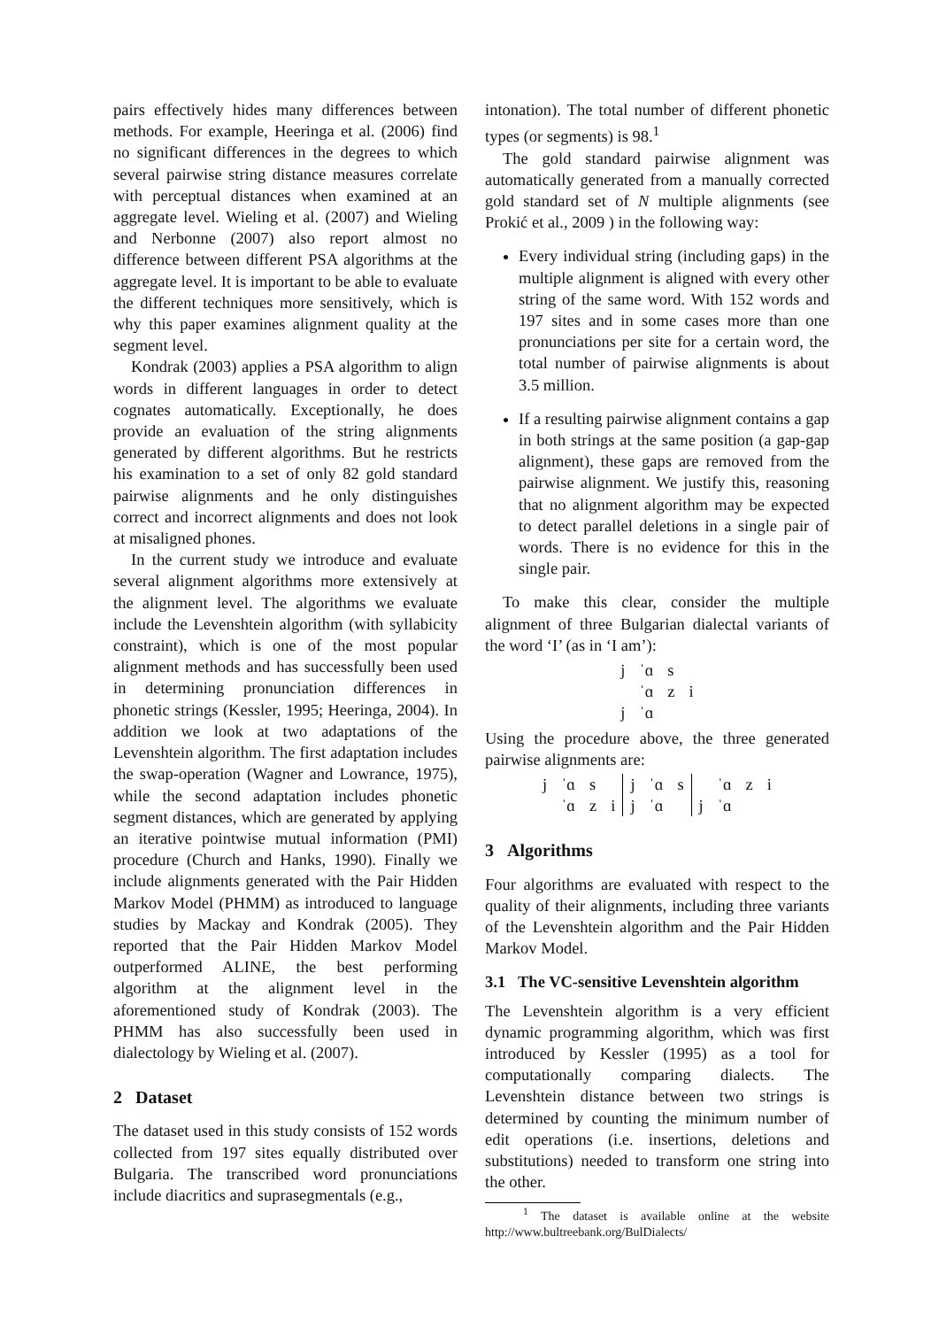pairs effectively hides many differences between methods. For example, Heeringa et al. (2006) find no significant differences in the degrees to which several pairwise string distance measures correlate with perceptual distances when examined at an aggregate level. Wieling et al. (2007) and Wieling and Nerbonne (2007) also report almost no difference between different PSA algorithms at the aggregate level. It is important to be able to evaluate the different techniques more sensitively, which is why this paper examines alignment quality at the segment level.
Kondrak (2003) applies a PSA algorithm to align words in different languages in order to detect cognates automatically. Exceptionally, he does provide an evaluation of the string alignments generated by different algorithms. But he restricts his examination to a set of only 82 gold standard pairwise alignments and he only distinguishes correct and incorrect alignments and does not look at misaligned phones.
In the current study we introduce and evaluate several alignment algorithms more extensively at the alignment level. The algorithms we evaluate include the Levenshtein algorithm (with syllabicity constraint), which is one of the most popular alignment methods and has successfully been used in determining pronunciation differences in phonetic strings (Kessler, 1995; Heeringa, 2004). In addition we look at two adaptations of the Levenshtein algorithm. The first adaptation includes the swap-operation (Wagner and Lowrance, 1975), while the second adaptation includes phonetic segment distances, which are generated by applying an iterative pointwise mutual information (PMI) procedure (Church and Hanks, 1990). Finally we include alignments generated with the Pair Hidden Markov Model (PHMM) as introduced to language studies by Mackay and Kondrak (2005). They reported that the Pair Hidden Markov Model outperformed ALINE, the best performing algorithm at the alignment level in the aforementioned study of Kondrak (2003). The PHMM has also successfully been used in dialectology by Wieling et al. (2007).
2 Dataset
The dataset used in this study consists of 152 words collected from 197 sites equally distributed over Bulgaria. The transcribed word pronunciations include diacritics and suprasegmentals (e.g.,
intonation). The total number of different phonetic types (or segments) is 98.<sup>1</sup>
The gold standard pairwise alignment was automatically generated from a manually corrected gold standard set of N multiple alignments (see Prokić et al., 2009 ) in the following way:
Every individual string (including gaps) in the multiple alignment is aligned with every other string of the same word. With 152 words and 197 sites and in some cases more than one pronunciations per site for a certain word, the total number of pairwise alignments is about 3.5 million.
If a resulting pairwise alignment contains a gap in both strings at the same position (a gap-gap alignment), these gaps are removed from the pairwise alignment. We justify this, reasoning that no alignment algorithm may be expected to detect parallel deletions in a single pair of words. There is no evidence for this in the single pair.
To make this clear, consider the multiple alignment of three Bulgarian dialectal variants of the word ‘I’ (as in ‘I am’):
| j | ˈɑ | s | |
| | ˈɑ | z | i |
| j | ˈɑ | | |
Using the procedure above, the three generated pairwise alignments are:
| j | ˈɑ | s | | j | ˈɑ | s | | ˈɑ | z | i |
| | ˈɑ | z | i | j | ˈɑ | | j | ˈɑ | | |
3 Algorithms
Four algorithms are evaluated with respect to the quality of their alignments, including three variants of the Levenshtein algorithm and the Pair Hidden Markov Model.
3.1 The VC-sensitive Levenshtein algorithm
The Levenshtein algorithm is a very efficient dynamic programming algorithm, which was first introduced by Kessler (1995) as a tool for computationally comparing dialects. The Levenshtein distance between two strings is determined by counting the minimum number of edit operations (i.e. insertions, deletions and substitutions) needed to transform one string into the other.
<sup>1</sup> The dataset is available online at the website http://www.bultreebank.org/BulDialects/